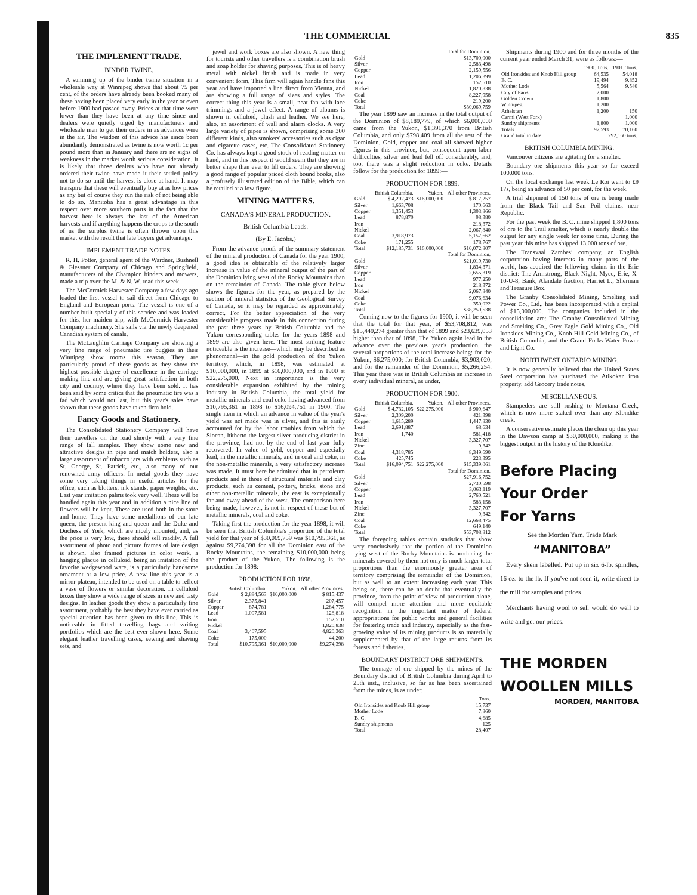THE COMMERCIAL 835
THE IMPLEMENT TRADE.
BINDER TWINE.
A summing up of the binder twine situation in a wholesale way at Winnipeg shows that about 75 per cent. of the orders have already been booked many of these having been placed very early in the year or even before 1900 had passed away. Prices at that time were lower than they have been at any time since and dealers were quietly urged by manufacturers and wholesale men to get their orders in as advances were in the air. The wisdom of this advice has since been abundantly demonstrated as twine is now worth 1c per pound more than in January and there are no signs of weakness in the market worth serious consideration. It is likely that those dealers who have not already ordered their twine have made it their settled policy not to do so until the harvest is close at hand. It may transpire that these will eventually buy at as low prices as any but of course they run the risk of not being able to do so. Manitoba has a great advantage in this respect over more southern parts in the fact that the harvest here is always the last of the American harvests and if anything happens the crops to the south of us the surplus twine is often thrown upon this market with the result that late buyers get advantage.
IMPLEMENT TRADE NOTES.
R. H. Potter, general agent of the Wardner, Bushnell & Glessner Company of Chicago and Springfield, manufacturers of the Champion binders and mowers, made a trip over the M. & N. W. road this week.
The McCormick Harvester Company a few days ago loaded the first vessel to sail direct from Chicago to England and European ports. The vessel is one of a number built specially of this service and was loaded for this, her maiden trip, with McCormick Harvester Company machinery. She sails via the newly deepened Canadian system of canals.
The McLaughlin Carriage Company are showing a very fine range of pneumatic tire buggies in their Winnipeg show rooms this season. They are particularly proud of these goods as they show the highest possible degree of excellence in the carriage making line and are giving great satisfaction in both city and country, where they have been sold. It has been said by some critics that the pneumatic tire was a fad which would not last, but this year's sales have shown that these goods have taken firm hold.
Fancy Goods and Stationery.
The Consolidated Stationery Company will have their travellers on the road shortly with a very fine range of fall samples. They show some new and attractive designs in pipe and match holders, also a large assortment of tobacco jars with emblems such as St. George, St. Patrick, etc., also many of our renowned army officers. In metal goods they have some very taking things in useful articles for the office, such as blotters, ink stands, paper weights, etc. Last year imitation palms took very well. These will be handled again this year and in addition a nice line of flowers will be kept. These are used both in the store and home. They have some medallions of our late queen, the present king and queen and the Duke and Duchess of York, which are nicely mounted, and, as the price is very low, these should sell readily. A full assortment of photo and picture frames of late design is shown, also framed pictures in color work, a hanging plaque in celluloid, being an imitation of the favorite wedgewood ware, is a particularly handsome ornament at a low price. A new line this year is a mirror plateau, intended to be used on a table to reflect a vase of flowers or similar decoration. In celluloid boxes they show a wide range of sizes in new and tasty designs. In leather goods they show a particularly fine assortment, probably the best they have ever carried as special attention has been given to this line. This is noticeable in fitted travelling bags and writing portfolios which are the best ever shown here. Some elegant leather travelling cases, sewing and shaving sets, and
jewel and work boxes are also shown. A new thing for tourists and other travellers is a combination brush and soap holder for shaving purposes. This is of heavy metal with nickel finish and is made in very convenient form. This firm will again handle fans this year and have imported a line direct from Vienna, and are showing a full range of sizes and styles. The correct thing this year is a small, neat fan with lace trimmings and a jewel effect. A range of albums is shown in celluloid, plush and leather. We see here, also, an assortment of wall and alarm clocks. A very large variety of pipes is shown, comprising some 300 different kinds, also smokers' accessories such as cigar and cigarette cases, etc. The Consolidated Stationery Co. has always kept a good stock of reading matter on hand, and in this respect it would seem that they are in better shape than ever to fill orders. They are showing a good range of popular priced cloth bound books, also a profusely illustrated edition of the Bible, which can be retailed at a low figure.
MINING MATTERS.
CANADA'S MINERAL PRODUCTION.
British Columbia Leads.
(By E. Jacobs.)
From the advance proofs of the summary statement of the mineral production of Canada for the year 1900, a good idea is obtainable of the relatively larger increase in value of the mineral output of the part of the Dominion lying west of the Rocky Mountains than on the remainder of Canada. The table given below shows the figures for the year, as prepared by the section of mineral statistics of the Geological Survey of Canada, so it may be regarded as approximately correct. For the better appreciation of the very considerable progress made in this connection during the past three years by British Columbia and the Yukon corresponding tables for the years 1898 and 1899 are also given here. The most striking feature noticeable is the increase—which may be described as phenomenal—in the gold production of the Yukon territory, which, in 1898, was estimated at $10,000,000, in 1899 at $16,000,000, and in 1900 at $22,275,000. Next in importance is the very considerable expansion exhibited by the mining industry in British Columbia, the total yield for metallic minerals and coal coke having advanced from $10,795,361 in 1898 to $16,094,751 in 1900. The single item in which an advance in value of the year's yield was not made was in silver, and this is easily accounted for by the labor troubles from which the Slocan, hitherto the largest silver producing district in the province, had not by the end of last year fully recovered. In value of gold, copper and especially lead, in the metallic minerals, and in coal and coke, in the non-metallic minerals, a very satisfactory increase was made. It must here be admitted that in petroleum products and in those of structural materials and clay products, such as cement, pottery, bricks, stone and other non-metallic minerals, the east is exceptionally far and away ahead of the west. The comparison here being made, however, is not in respect of these but of metallic minerals, coal and coke.
Taking first the production for the year 1898, it will be seen that British Columbia's proportion of the total yield for that year of $30,069,759 was $10,795,361, as against $9,274,398 for all the Dominion east of the Rocky Mountains, the remaining $10,000,000 being the product of the Yukon. The following is the production for 1898:
PRODUCTION FOR 1898.
| | British Columbia. | Yukon. | All other Provinces. |
| --- | --- | --- | --- |
| Gold | $ 2,884,563 | $10,000,000 | $ 815,437 |
| Silver | 2,375,841 | | 207,457 |
| Copper | 874,781 | | 1,284,775 |
| Lead | 1,007,581 | | 128,818 |
| Iron | | | 152,510 |
| Nickel | | | 1,820,838 |
| Coal | 3,407,595 | | 4,820,363 |
| Coke | 175,000 | | 44,200 |
| Total | $10,795,361 | $10,000,000 | $9,274,398 |
| | Total for Dominion. |
| --- | --- |
| Gold | $13,700,000 |
| Silver | 2,583,498 |
| Copper | 2,159,556 |
| Lead | 1,206,399 |
| Iron | 152,510 |
| Nickel | 1,820,838 |
| Coal | 8,227,958 |
| Coke | 219,200 |
| Total | $30,069,759 |
The year 1899 saw an increase in the total output of the Dominion of $8,189,779, of which $6,000,000 came from the Yukon, $1,391,370 from British Columbia, and only $798,409 from all the rest of the Dominion. Gold, copper and coal all showed higher figures in this province, but, consequent upon labor difficulties, silver and lead fell off considerably, and, too, there was a slight reduction in coke. Details follow for the production for 1899:—
PRODUCTION FOR 1899.
| | British Columbia. | Yukon. | All other Provinces. |
| --- | --- | --- | --- |
| Gold | $ 4,202,473 | $16,000,000 | $ 817,257 |
| Silver | 1,663,708 | | 170,663 |
| Copper | 1,351,453 | | 1,303,866 |
| Lead | 878,870 | | 98,380 |
| Iron | | | 218,372 |
| Nickel | | | 2,067,840 |
| Coal | 3,918,973 | | 5,157,662 |
| Coke | 171,255 | | 178,767 |
| Total | $12,185,731 | $16,000,000 | $10,072,807 |
| | Total for Dominion. |
| --- | --- |
| Gold | $21,019,730 |
| Silver | 1,834,371 |
| Copper | 2,655,319 |
| Lead | 977,250 |
| Iron | 218,372 |
| Nickel | 2,067,840 |
| Coal | 9,076,634 |
| Coke | 350,022 |
| Total | $38,259,538 |
Coming now to the figures for 1900, it will be seen that the total for that year, of $53,708,812, was $15,449,274 greater than that of 1899 and $23,639,053 higher than that of 1898. The Yukon again lead in the advance over the previous year's production, the several proportions of the total increase being: for the Yukon, $6,275,000; for British Columbia, $3,903,020, and for the remainder of the Dominion, $5,266,254. This year there was in British Columbia an increase in every individual mineral, as under.
PRODUCTION FOR 1900.
| | British Columbia. | Yukon. | All other Provinces. |
| --- | --- | --- | --- |
| Gold | $ 4,732,105 | $22,275,000 | $ 909,647 |
| Silver | 2,309,200 | | 421,398 |
| Copper | 1,615,289 | | 1,447,830 |
| Lead | 2,691,887 | | 68,634 |
| Iron | 1,740 | | 581,418 |
| Nickel | | | 3,327,707 |
| Zinc | | | 9,342 |
| Coal | 4,318,785 | | 8,349,690 |
| Coke | 425,745 | | 223,395 |
| Total | $16,094,751 | $22,275,000 | $15,339,061 |
| | Total for Dominion. |
| --- | --- |
| Gold | $27,916,752 |
| Silver | 2,730,598 |
| Copper | 3,063,119 |
| Lead | 2,760,521 |
| Iron | 583,158 |
| Nickel | 3,327,707 |
| Zinc | 9,342 |
| Coal | 12,668,475 |
| Coke | 649,140 |
| Total | $53,708,812 |
The foregoing tables contain statistics that show very conclusively that the portion of the Dominion lying west of the Rocky Mountains is producing the minerals covered by them not only is much larger total proportions than the enormously greater area of territory comprising the remainder of the Dominion, but as well to an extent increasing each year. This being so, there can be no doubt that eventually the province, from the point of view of production alone, will compel more attention and more equitable recognition in the important matter of federal appropriations for public works and general facilities for fostering trade and industry, especially as the fast-growing value of its mining products is so materially supplemented by that of the large returns from its forests and fisheries.
BOUNDARY DISTRICT ORE SHIPMENTS.
The tonnage of ore shipped by the mines of the Boundary district of British Columbia during April to 25th inst., inclusive, so far as has been ascertained from the mines, is as under:
| | Tons. |
| --- | --- |
| Old Ironsides and Knob Hill group | 15,737 |
| Mother Lode | 7,860 |
| B. C. | 4,685 |
| Sundry shipments | 125 |
| Total | 28,407 |
Shipments during 1900 and for three months of the current year ended March 31, were as follows:—
| | 1900. Tons. | 1901. Tons. |
| --- | --- | --- |
| Old Ironsides and Knob Hill group | 64,535 | 54,018 |
| B. C. | 19,494 | 9,852 |
| Mother Lode | 5,564 | 9,540 |
| City of Paris | 2,000 | |
| Golden Crown | 1,800 | |
| Winnipeg | 1,200 | |
| Athelstan | 1,200 | 150 |
| Carmi (West Fork) | | 1,000 |
| Sundry shipments | 1,800 | 1,000 |
| Totals | 97,593 | 70,160 |
| Grand total to date | 292,160 tons. | |
BRITISH COLUMBIA MINING.
Vancouver citizens are agitating for a smelter.
Boundary ore shipments this year so far exceed 100,000 tons.
On the local exchange last week Le Roi went to £9 17s, being an advance of 50 per cent. for the week.
A trial shipment of 150 tons of ore is being made from the Black Tail and San Poil claims, near Republic.
For the past week the B. C. mine shipped 1,800 tons of ore to the Trail smelter, which is nearly double the output for any single week for some time. During the past year this mine has shipped 13,000 tons of ore.
The Transvaal Zambesi company, an English corporation having interests in many parts of the world, has acquired the following claims in the Erie district: The Armstrong, Black Night, Myee, Erie, X-10-U-8, Bank, Alandale fraction, Harriet L., Sherman and Treasure Box.
The Granby Consolidated Mining, Smelting and Power Co., Ltd., has been incorporated with a capital of $15,000,000. The companies included in the consolidation are: The Granby Consolidated Mining and Smelting Co., Grey Eagle Gold Mining Co., Old Ironsides Mining Co., Knob Hill Gold Mining Co., of British Columbia, and the Grand Forks Water Power and Light Co.
NORTHWEST ONTARIO MINING.
It is now generally believed that the United States Steel corporation has purchased the Atikokan iron property. add Grocery trade notes.
MISCELLANEOUS.
Stampeders are still rushing to Montana Creek, which is now more staked over than any Klondike creek.
A conservative estimate places the clean up this year in the Dawson camp at $30,000,000, making it the biggest output in the history of the Klondike.
Before Placing
Your Order
For Yarns
See the Morden Yarn, Trade Mark
“MANITOBA”
Every skein labelled. Put up in six 6-lb. spindles, 16 oz. to the lb. If you've not seen it, write direct to the mill for samples and prices
Merchants having wool to sell would do well to write and get our prices.
THE MORDEN
WOOLLEN MILLS
MORDEN, MANITOBA